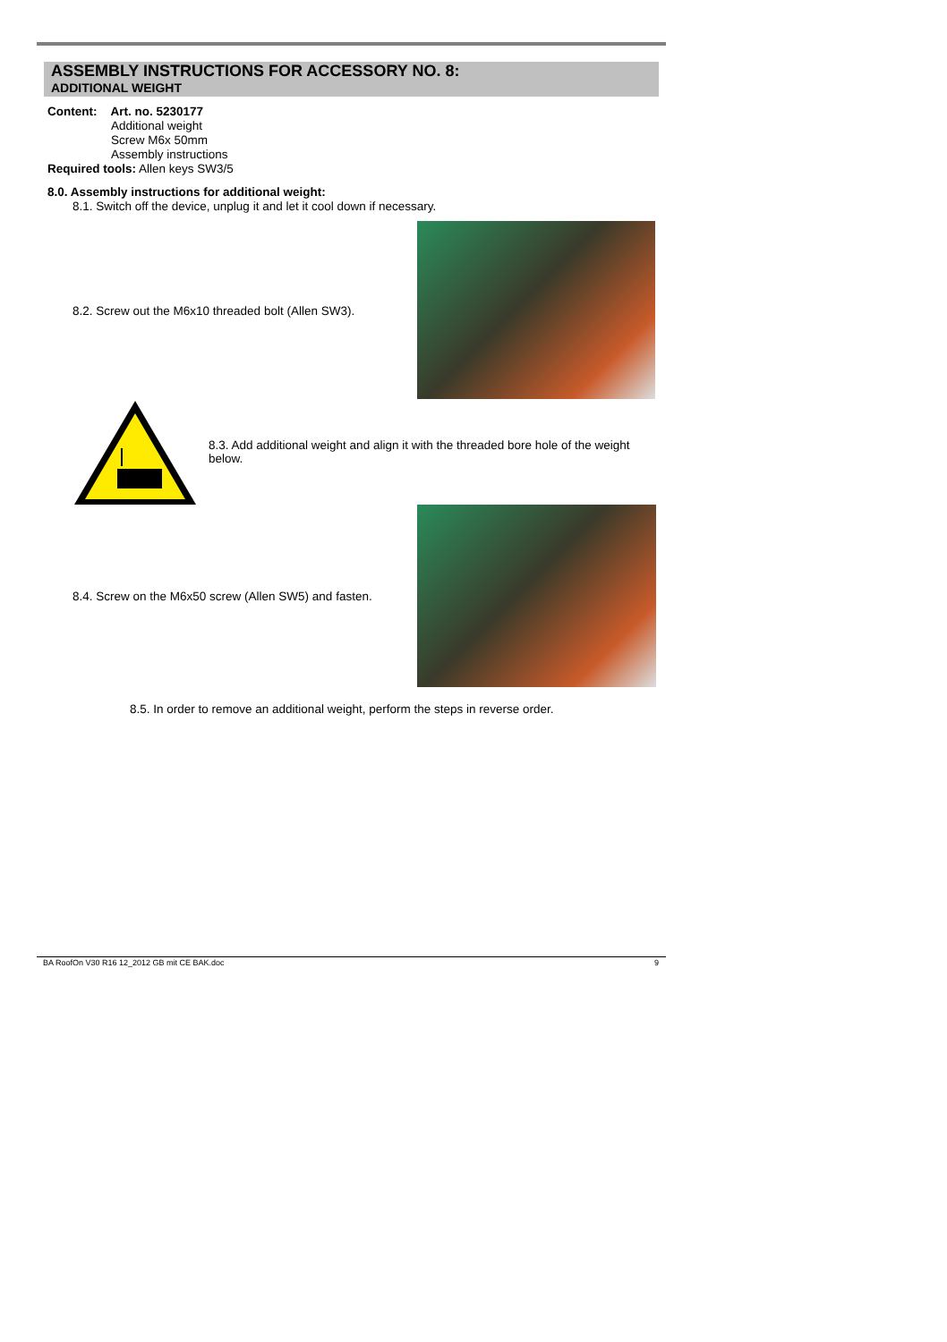ASSEMBLY INSTRUCTIONS FOR ACCESSORY NO. 8:
ADDITIONAL WEIGHT
Content: Art. no. 5230177
Additional weight
Screw M6x 50mm
Assembly instructions
Required tools: Allen keys SW3/5
8.0. Assembly instructions for additional weight:
8.1. Switch off the device, unplug it and let it cool down if necessary.
8.2. Screw out the M6x10 threaded bolt (Allen SW3).
8.3. Add additional weight and align it with the threaded bore hole of the weight below.
8.4. Screw on the M6x50 screw (Allen SW5) and fasten.
8.5. In order to remove an additional weight, perform the steps in reverse order.
BA RoofOn V30 R16 12_2012 GB mit CE BAK.doc 9